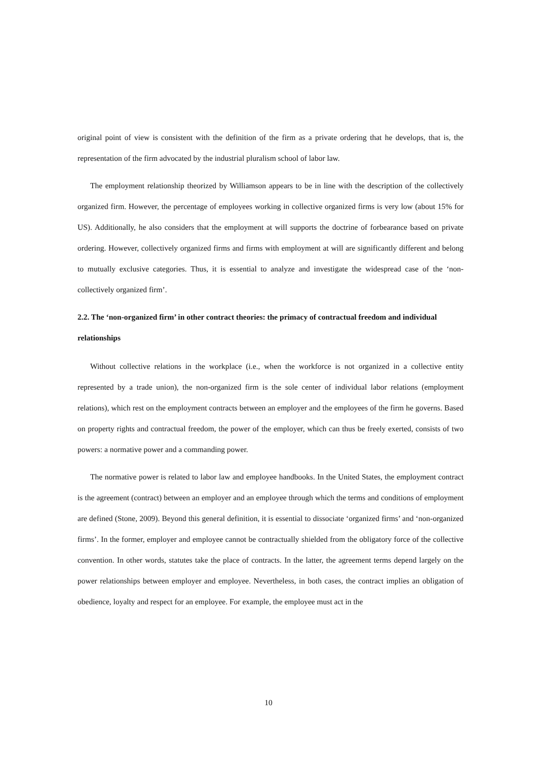original point of view is consistent with the definition of the firm as a private ordering that he develops, that is, the representation of the firm advocated by the industrial pluralism school of labor law.
The employment relationship theorized by Williamson appears to be in line with the description of the collectively organized firm. However, the percentage of employees working in collective organized firms is very low (about 15% for US). Additionally, he also considers that the employment at will supports the doctrine of forbearance based on private ordering. However, collectively organized firms and firms with employment at will are significantly different and belong to mutually exclusive categories. Thus, it is essential to analyze and investigate the widespread case of the ‘non-collectively organized firm’.
2.2. The ‘non-organized firm’ in other contract theories: the primacy of contractual freedom and individual relationships
Without collective relations in the workplace (i.e., when the workforce is not organized in a collective entity represented by a trade union), the non-organized firm is the sole center of individual labor relations (employment relations), which rest on the employment contracts between an employer and the employees of the firm he governs. Based on property rights and contractual freedom, the power of the employer, which can thus be freely exerted, consists of two powers: a normative power and a commanding power.
The normative power is related to labor law and employee handbooks. In the United States, the employment contract is the agreement (contract) between an employer and an employee through which the terms and conditions of employment are defined (Stone, 2009). Beyond this general definition, it is essential to dissociate ‘organized firms’ and ‘non-organized firms’. In the former, employer and employee cannot be contractually shielded from the obligatory force of the collective convention. In other words, statutes take the place of contracts. In the latter, the agreement terms depend largely on the power relationships between employer and employee. Nevertheless, in both cases, the contract implies an obligation of obedience, loyalty and respect for an employee. For example, the employee must act in the
10